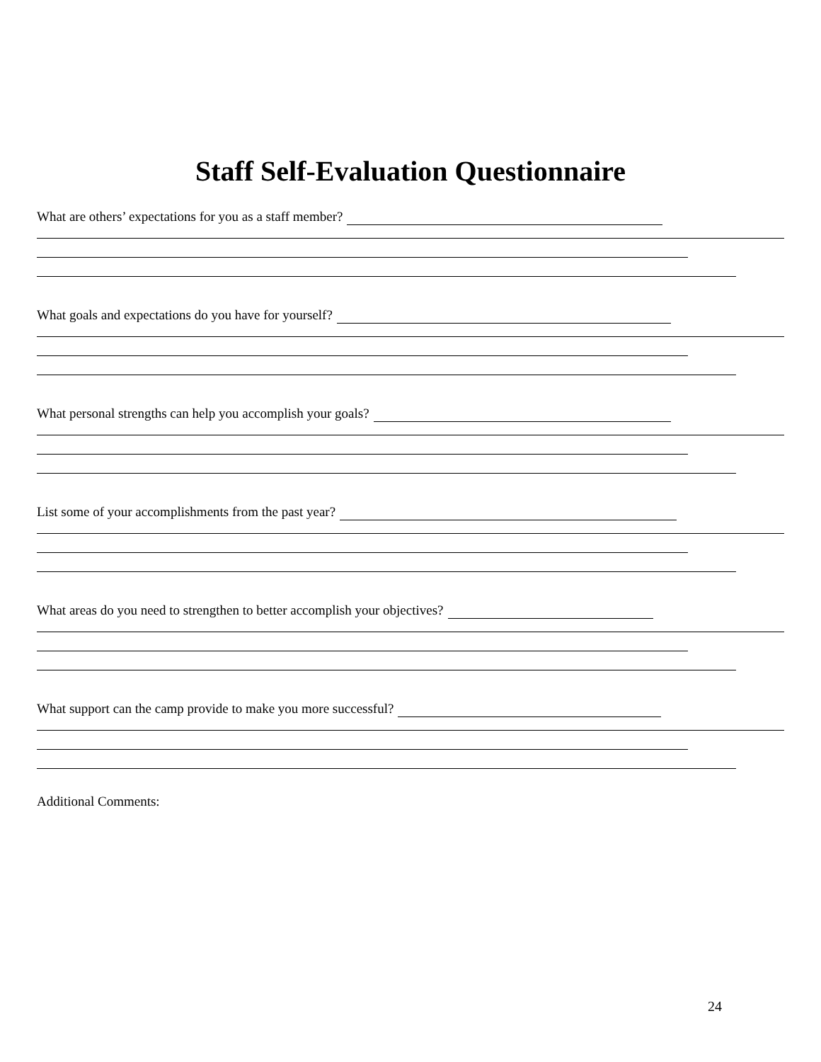Staff Self-Evaluation Questionnaire
What are others’ expectations for you as a staff member?
What goals and expectations do you have for yourself?
What personal strengths can help you accomplish your goals?
List some of your accomplishments from the past year?
What areas do you need to strengthen to better accomplish your objectives?
What support can the camp provide to make you more successful?
Additional Comments:
24